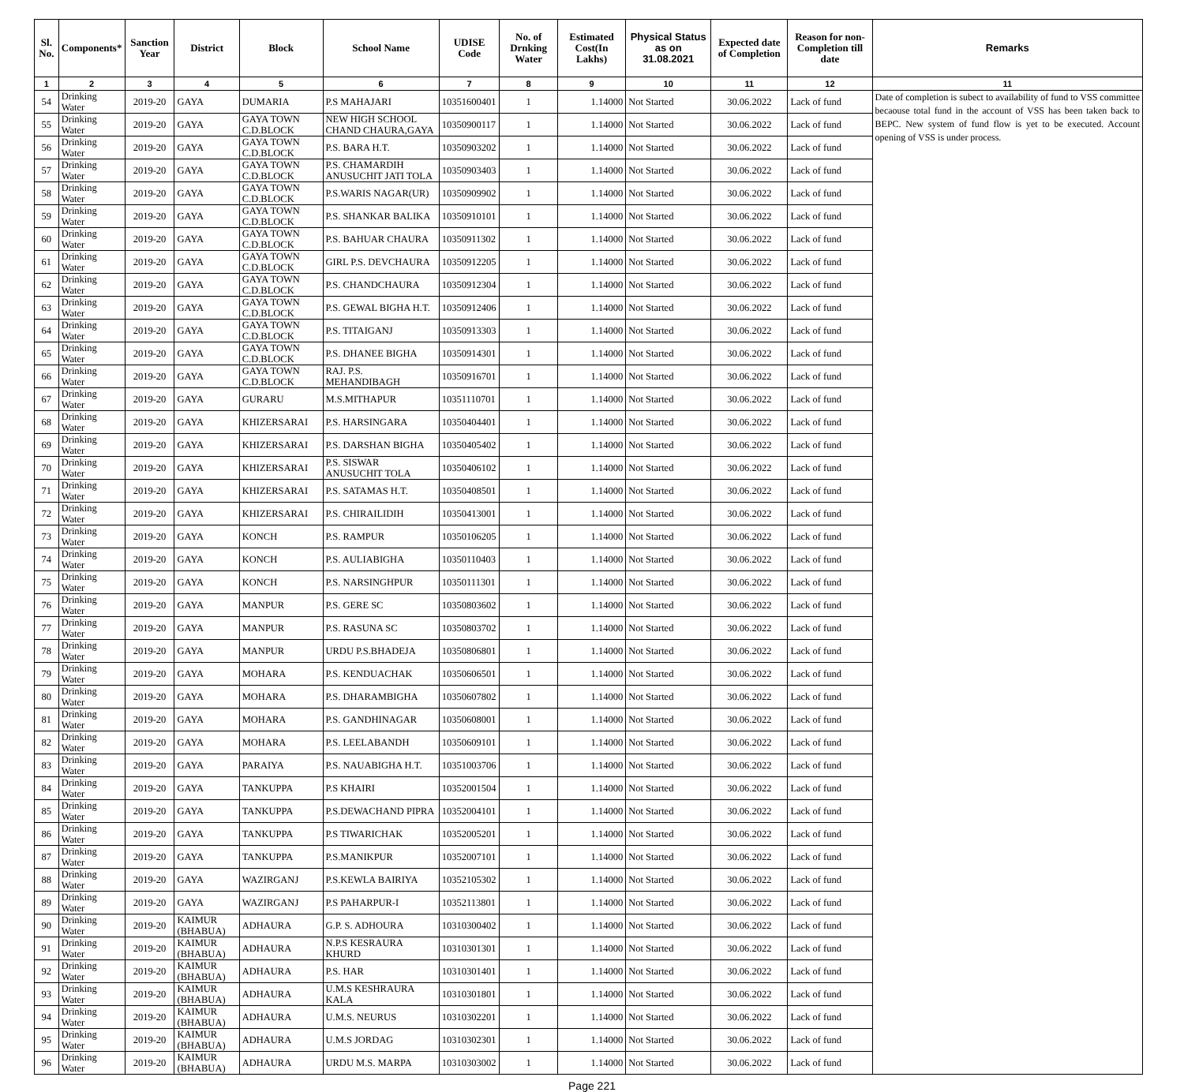| Sl. No. | Components* | Sanction Year | District | Block | School Name | UDISE Code | No. of Drnking Water | Estimated Cost(In Lakhs) | Physical Status as on 31.08.2021 | Expected date of Completion | Reason for non-Completion till date | Remarks |
| --- | --- | --- | --- | --- | --- | --- | --- | --- | --- | --- | --- | --- |
| 1 | 2 | 3 | 4 | 5 | 6 | 7 | 8 | 9 | 10 | 11 | 12 | 11 |
| 54 | Drinking Water | 2019-20 | GAYA | DUMARIA | P.S MAHAJARI | 10351600401 | 1 | 1.14000 | Not Started | 30.06.2022 | Lack of fund | Date of completion is subect to availability of fund to VSS committee becaouse total fund in the account of VSS has been taken back to BEPC. New system of fund flow is yet to be executed. Account opening of VSS is under process. |
| 55 | Drinking Water | 2019-20 | GAYA | GAYA TOWN C.D.BLOCK | NEW HIGH SCHOOL CHAND CHAURA,GAYA | 10350900117 | 1 | 1.14000 | Not Started | 30.06.2022 | Lack of fund | |
| 56 | Drinking Water | 2019-20 | GAYA | GAYA TOWN C.D.BLOCK | P.S. BARA H.T. | 10350903202 | 1 | 1.14000 | Not Started | 30.06.2022 | Lack of fund | |
| 57 | Drinking Water | 2019-20 | GAYA | GAYA TOWN C.D.BLOCK | P.S. CHAMARDIH ANUSUCHIT JATI TOLA | 10350903403 | 1 | 1.14000 | Not Started | 30.06.2022 | Lack of fund | |
| 58 | Drinking Water | 2019-20 | GAYA | GAYA TOWN C.D.BLOCK | P.S.WARIS NAGAR(UR) | 10350909902 | 1 | 1.14000 | Not Started | 30.06.2022 | Lack of fund | |
| 59 | Drinking Water | 2019-20 | GAYA | GAYA TOWN C.D.BLOCK | P.S. SHANKAR BALIKA | 10350910101 | 1 | 1.14000 | Not Started | 30.06.2022 | Lack of fund | |
| 60 | Drinking Water | 2019-20 | GAYA | GAYA TOWN C.D.BLOCK | P.S. BAHUAR CHAURA | 10350911302 | 1 | 1.14000 | Not Started | 30.06.2022 | Lack of fund | |
| 61 | Drinking Water | 2019-20 | GAYA | GAYA TOWN C.D.BLOCK | GIRL P.S. DEVCHAURA | 10350912205 | 1 | 1.14000 | Not Started | 30.06.2022 | Lack of fund | |
| 62 | Drinking Water | 2019-20 | GAYA | GAYA TOWN C.D.BLOCK | P.S. CHANDCHAURA | 10350912304 | 1 | 1.14000 | Not Started | 30.06.2022 | Lack of fund | |
| 63 | Drinking Water | 2019-20 | GAYA | GAYA TOWN C.D.BLOCK | P.S. GEWAL BIGHA H.T. | 10350912406 | 1 | 1.14000 | Not Started | 30.06.2022 | Lack of fund | |
| 64 | Drinking Water | 2019-20 | GAYA | GAYA TOWN C.D.BLOCK | P.S. TITAIGANJ | 10350913303 | 1 | 1.14000 | Not Started | 30.06.2022 | Lack of fund | |
| 65 | Drinking Water | 2019-20 | GAYA | GAYA TOWN C.D.BLOCK | P.S. DHANEE BIGHA | 10350914301 | 1 | 1.14000 | Not Started | 30.06.2022 | Lack of fund | |
| 66 | Drinking Water | 2019-20 | GAYA | GAYA TOWN C.D.BLOCK | RAJ. P.S. MEHANDIBAGH | 10350916701 | 1 | 1.14000 | Not Started | 30.06.2022 | Lack of fund | |
| 67 | Drinking Water | 2019-20 | GAYA | GURARU | M.S.MITHAPUR | 10351110701 | 1 | 1.14000 | Not Started | 30.06.2022 | Lack of fund | |
| 68 | Drinking Water | 2019-20 | GAYA | KHIZERSARAI | P.S. HARSINGARA | 10350404401 | 1 | 1.14000 | Not Started | 30.06.2022 | Lack of fund | |
| 69 | Drinking Water | 2019-20 | GAYA | KHIZERSARAI | P.S. DARSHAN BIGHA | 10350405402 | 1 | 1.14000 | Not Started | 30.06.2022 | Lack of fund | |
| 70 | Drinking Water | 2019-20 | GAYA | KHIZERSARAI | P.S. SISWAR ANUSUCHIT TOLA | 10350406102 | 1 | 1.14000 | Not Started | 30.06.2022 | Lack of fund | |
| 71 | Drinking Water | 2019-20 | GAYA | KHIZERSARAI | P.S. SATAMAS H.T. | 10350408501 | 1 | 1.14000 | Not Started | 30.06.2022 | Lack of fund | |
| 72 | Drinking Water | 2019-20 | GAYA | KHIZERSARAI | P.S. CHIRAILIDIH | 10350413001 | 1 | 1.14000 | Not Started | 30.06.2022 | Lack of fund | |
| 73 | Drinking Water | 2019-20 | GAYA | KONCH | P.S. RAMPUR | 10350106205 | 1 | 1.14000 | Not Started | 30.06.2022 | Lack of fund | |
| 74 | Drinking Water | 2019-20 | GAYA | KONCH | P.S. AULIABIGHA | 10350110403 | 1 | 1.14000 | Not Started | 30.06.2022 | Lack of fund | |
| 75 | Drinking Water | 2019-20 | GAYA | KONCH | P.S. NARSINGHPUR | 10350111301 | 1 | 1.14000 | Not Started | 30.06.2022 | Lack of fund | |
| 76 | Drinking Water | 2019-20 | GAYA | MANPUR | P.S. GERE SC | 10350803602 | 1 | 1.14000 | Not Started | 30.06.2022 | Lack of fund | |
| 77 | Drinking Water | 2019-20 | GAYA | MANPUR | P.S. RASUNA SC | 10350803702 | 1 | 1.14000 | Not Started | 30.06.2022 | Lack of fund | |
| 78 | Drinking Water | 2019-20 | GAYA | MANPUR | URDU P.S.BHADEJA | 10350806801 | 1 | 1.14000 | Not Started | 30.06.2022 | Lack of fund | |
| 79 | Drinking Water | 2019-20 | GAYA | MOHARA | P.S. KENDUACHAK | 10350606501 | 1 | 1.14000 | Not Started | 30.06.2022 | Lack of fund | |
| 80 | Drinking Water | 2019-20 | GAYA | MOHARA | P.S. DHARAMBIGHA | 10350607802 | 1 | 1.14000 | Not Started | 30.06.2022 | Lack of fund | |
| 81 | Drinking Water | 2019-20 | GAYA | MOHARA | P.S. GANDHINAGAR | 10350608001 | 1 | 1.14000 | Not Started | 30.06.2022 | Lack of fund | |
| 82 | Drinking Water | 2019-20 | GAYA | MOHARA | P.S. LEELABANDH | 10350609101 | 1 | 1.14000 | Not Started | 30.06.2022 | Lack of fund | |
| 83 | Drinking Water | 2019-20 | GAYA | PARAIYA | P.S. NAUABIGHA H.T. | 10351003706 | 1 | 1.14000 | Not Started | 30.06.2022 | Lack of fund | |
| 84 | Drinking Water | 2019-20 | GAYA | TANKUPPA | P.S KHAIRI | 10352001504 | 1 | 1.14000 | Not Started | 30.06.2022 | Lack of fund | |
| 85 | Drinking Water | 2019-20 | GAYA | TANKUPPA | P.S.DEWACHAND PIPRA | 10352004101 | 1 | 1.14000 | Not Started | 30.06.2022 | Lack of fund | |
| 86 | Drinking Water | 2019-20 | GAYA | TANKUPPA | P.S TIWARICHAK | 10352005201 | 1 | 1.14000 | Not Started | 30.06.2022 | Lack of fund | |
| 87 | Drinking Water | 2019-20 | GAYA | TANKUPPA | P.S.MANIKPUR | 10352007101 | 1 | 1.14000 | Not Started | 30.06.2022 | Lack of fund | |
| 88 | Drinking Water | 2019-20 | GAYA | WAZIRGANJ | P.S.KEWLA BAIRIYA | 10352105302 | 1 | 1.14000 | Not Started | 30.06.2022 | Lack of fund | |
| 89 | Drinking Water | 2019-20 | GAYA | WAZIRGANJ | P.S PAHARPUR-I | 10352113801 | 1 | 1.14000 | Not Started | 30.06.2022 | Lack of fund | |
| 90 | Drinking Water | 2019-20 | KAIMUR (BHABUA) | ADHAURA | G.P. S. ADHOURA | 10310300402 | 1 | 1.14000 | Not Started | 30.06.2022 | Lack of fund | |
| 91 | Drinking Water | 2019-20 | KAIMUR (BHABUA) | ADHAURA | N.P.S KESRAURA KHURD | 10310301301 | 1 | 1.14000 | Not Started | 30.06.2022 | Lack of fund | |
| 92 | Drinking Water | 2019-20 | KAIMUR (BHABUA) | ADHAURA | P.S. HAR | 10310301401 | 1 | 1.14000 | Not Started | 30.06.2022 | Lack of fund | |
| 93 | Drinking Water | 2019-20 | KAIMUR (BHABUA) | ADHAURA | U.M.S KESHRAURA KALA | 10310301801 | 1 | 1.14000 | Not Started | 30.06.2022 | Lack of fund | |
| 94 | Drinking Water | 2019-20 | KAIMUR (BHABUA) | ADHAURA | U.M.S. NEURUS | 10310302201 | 1 | 1.14000 | Not Started | 30.06.2022 | Lack of fund | |
| 95 | Drinking Water | 2019-20 | KAIMUR (BHABUA) | ADHAURA | U.M.S JORDAG | 10310302301 | 1 | 1.14000 | Not Started | 30.06.2022 | Lack of fund | |
| 96 | Drinking Water | 2019-20 | KAIMUR (BHABUA) | ADHAURA | URDU M.S. MARPA | 10310303002 | 1 | 1.14000 | Not Started | 30.06.2022 | Lack of fund | |
Page 221